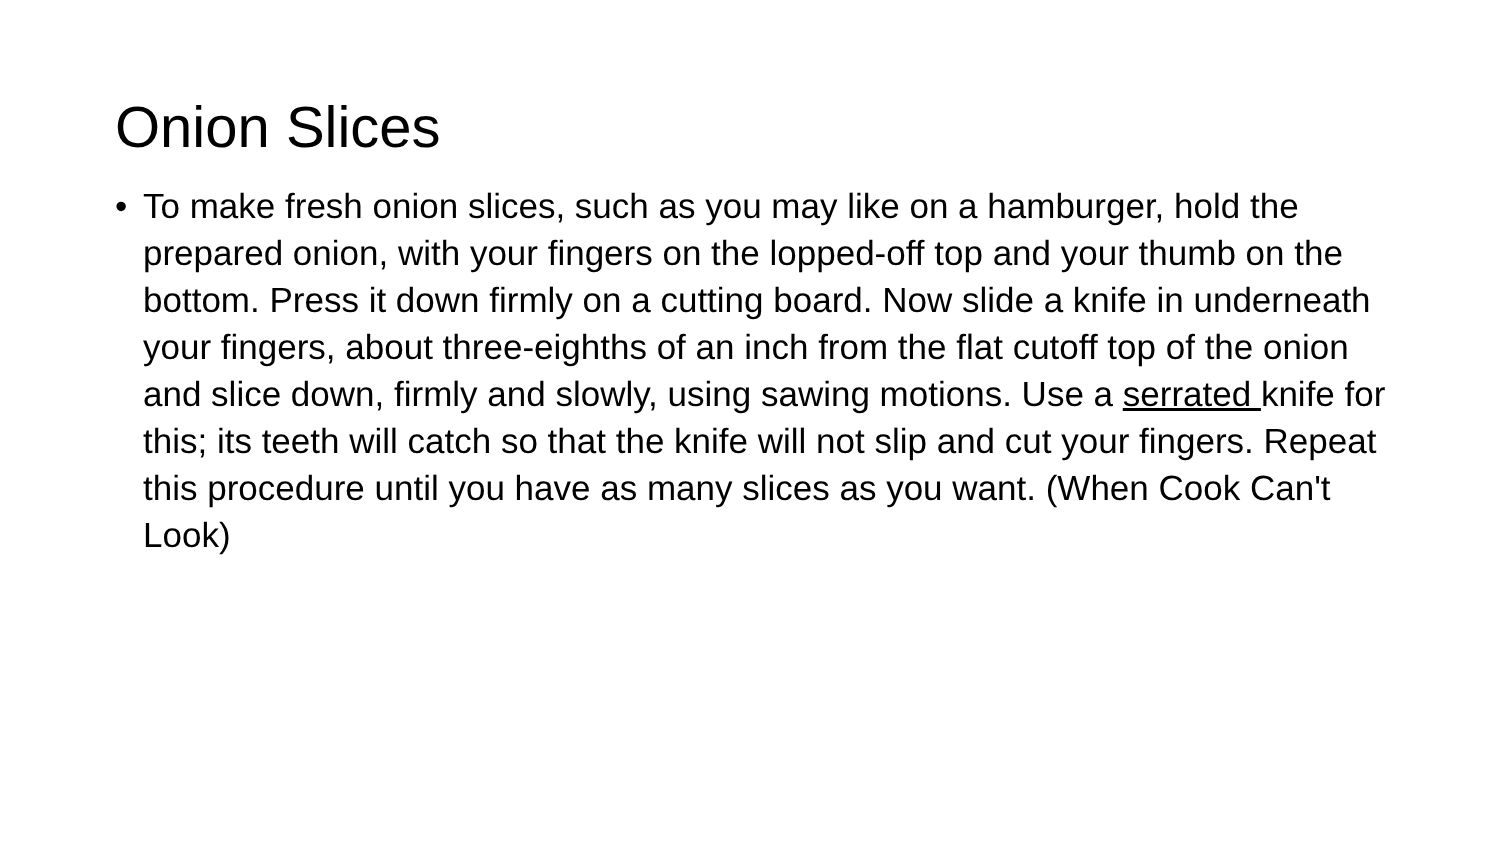Onion Slices
• To make fresh onion slices, such as you may like on a hamburger, hold the prepared onion, with your fingers on the lopped-off top and your thumb on the bottom. Press it down firmly on a cutting board. Now slide a knife in underneath your fingers, about three-eighths of an inch from the flat cutoff top of the onion and slice down, firmly and slowly, using sawing motions. Use a serrated knife for this; its teeth will catch so that the knife will not slip and cut your fingers. Repeat this procedure until you have as many slices as you want. (When Cook Can't Look)